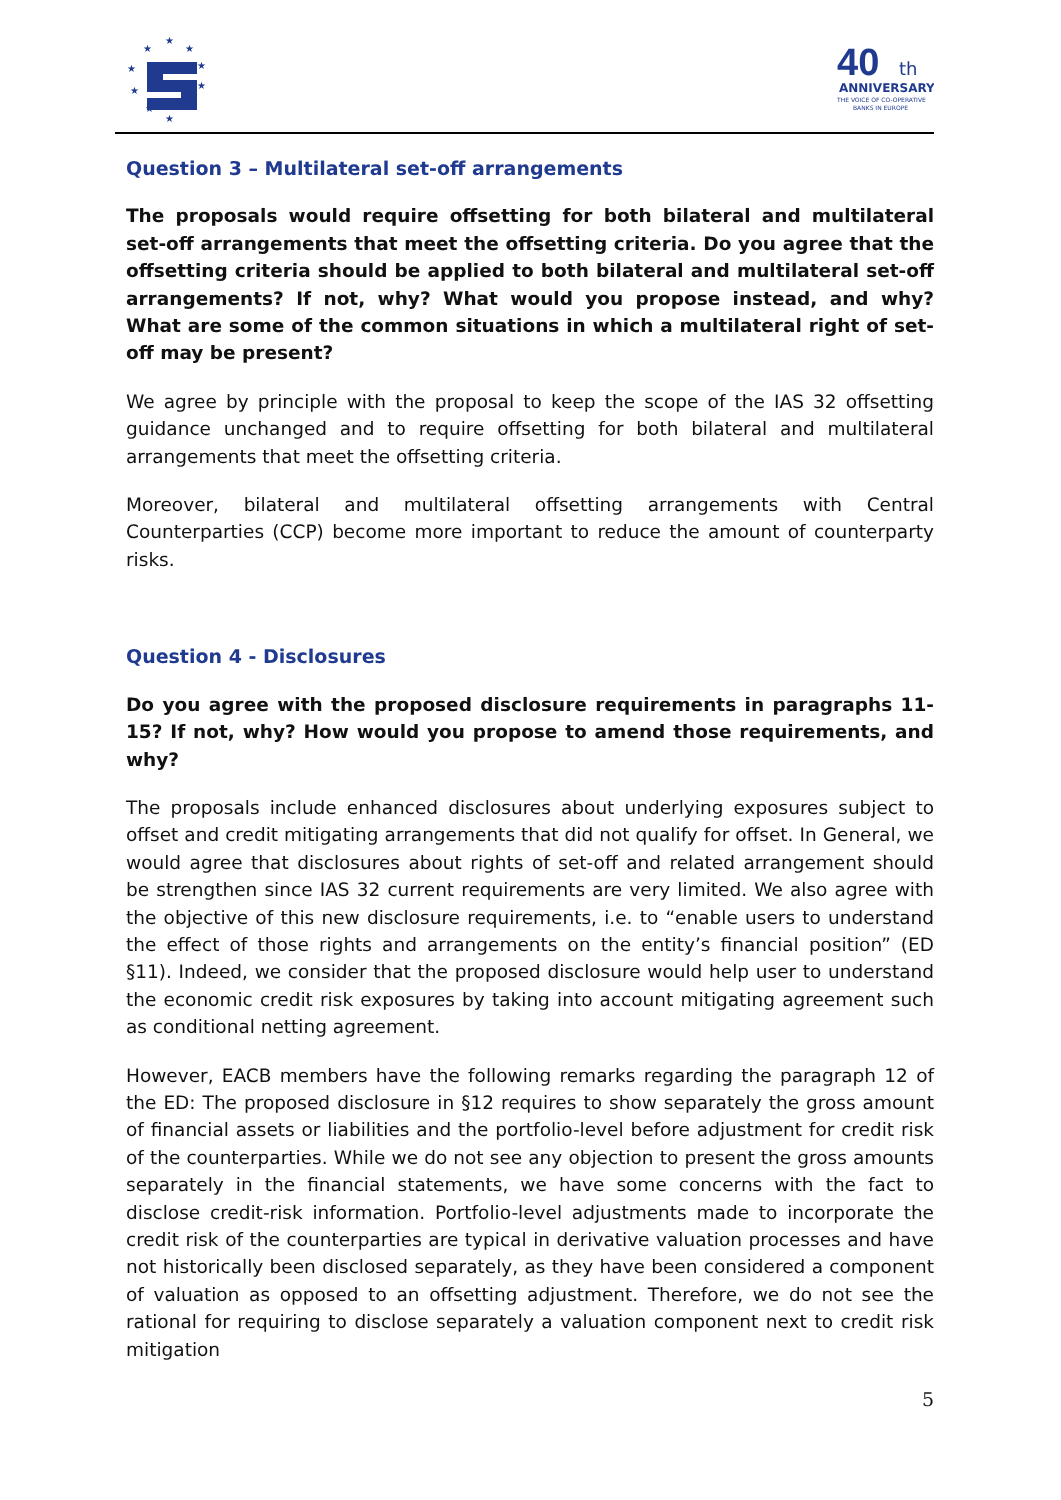★
★
★
★
★
★
★
★
★
★
40
th
ANNIVERSARY
THE VOICE OF CO-OPERATIVE
BANKS IN EUROPE
Question 3 – Multilateral set-off arrangements
The proposals would require offsetting for both bilateral and multilateral set-off arrangements that meet the offsetting criteria. Do you agree that the offsetting criteria should be applied to both bilateral and multilateral set-off arrangements? If not, why? What would you propose instead, and why? What are some of the common situations in which a multilateral right of set-off may be present?
We agree by principle with the proposal to keep the scope of the IAS 32 offsetting guidance unchanged and to require offsetting for both bilateral and multilateral arrangements that meet the offsetting criteria.
Moreover, bilateral and multilateral offsetting arrangements with Central Counterparties (CCP) become more important to reduce the amount of counterparty risks.
Question 4 - Disclosures
Do you agree with the proposed disclosure requirements in paragraphs 11-15? If not, why? How would you propose to amend those requirements, and why?
The proposals include enhanced disclosures about underlying exposures subject to offset and credit mitigating arrangements that did not qualify for offset. In General, we would agree that disclosures about rights of set-off and related arrangement should be strengthen since IAS 32 current requirements are very limited. We also agree with the objective of this new disclosure requirements, i.e. to “enable users to understand the effect of those rights and arrangements on the entity’s financial position” (ED §11). Indeed, we consider that the proposed disclosure would help user to understand the economic credit risk exposures by taking into account mitigating agreement such as conditional netting agreement.
However, EACB members have the following remarks regarding the paragraph 12 of the ED: The proposed disclosure in §12 requires to show separately the gross amount of financial assets or liabilities and the portfolio-level before adjustment for credit risk of the counterparties. While we do not see any objection to present the gross amounts separately in the financial statements, we have some concerns with the fact to disclose credit-risk information. Portfolio-level adjustments made to incorporate the credit risk of the counterparties are typical in derivative valuation processes and have not historically been disclosed separately, as they have been considered a component of valuation as opposed to an offsetting adjustment. Therefore, we do not see the rational for requiring to disclose separately a valuation component next to credit risk mitigation
5